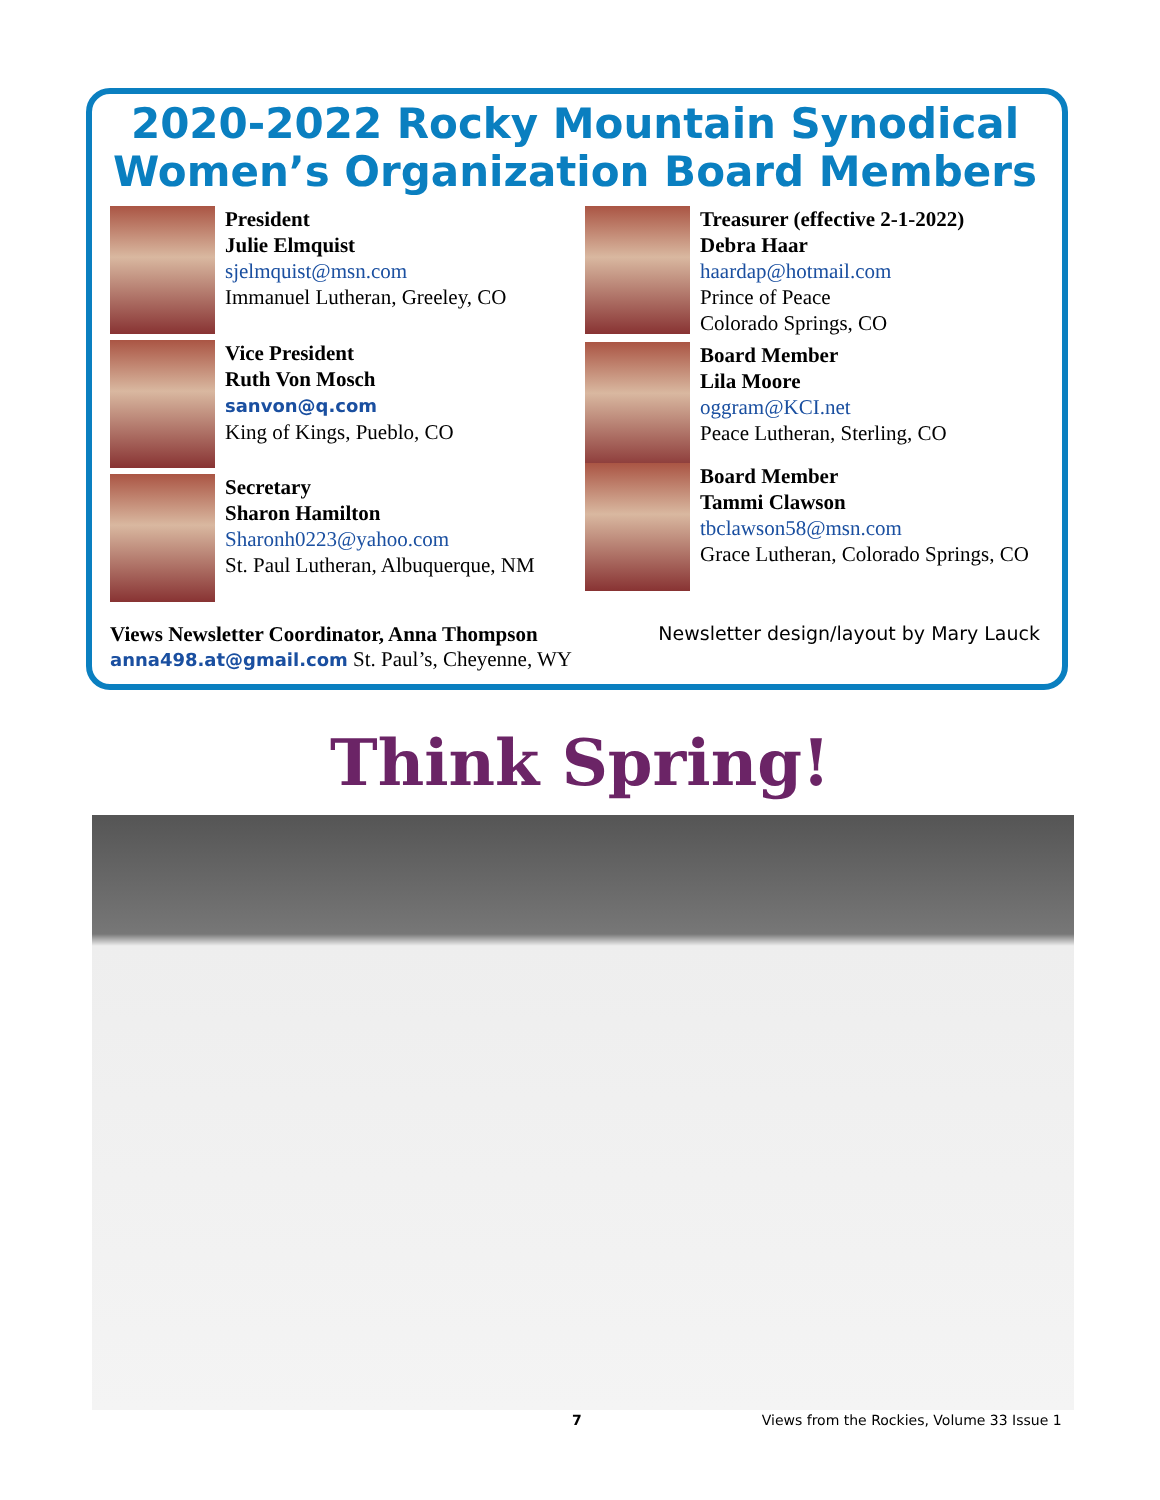2020-2022 Rocky Mountain Synodical
Women’s Organization Board Members
President
Julie Elmquist
sjelmquist@msn.com
Immanuel Lutheran, Greeley, CO
Vice President
Ruth Von Mosch
sanvon@q.com
King of Kings, Pueblo, CO
Secretary
Sharon Hamilton
Sharonh0223@yahoo.com
St. Paul Lutheran, Albuquerque, NM
Treasurer (effective 2-1-2022)
Debra Haar
haardap@hotmail.com
Prince of Peace
Colorado Springs, CO
Board Member
Lila Moore
oggram@KCI.net
Peace Lutheran, Sterling, CO
Board Member
Tammi Clawson
tbclawson58@msn.com
Grace Lutheran, Colorado Springs, CO
Views Newsletter Coordinator, Anna Thompson
anna498.at@gmail.com St. Paul’s, Cheyenne, WY
Newsletter design/layout by Mary Lauck
Think Spring!
7 Views from the Rockies, Volume 33 Issue 1